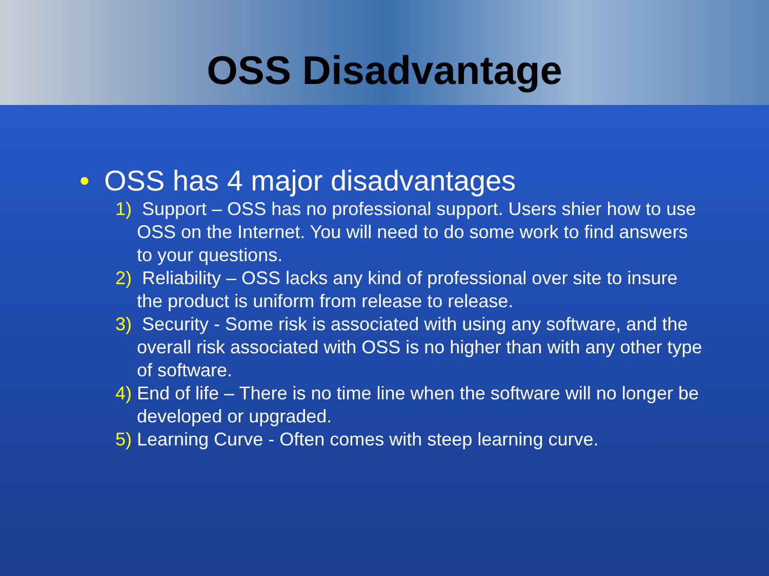OSS Disadvantage
• OSS has 4 major disadvantages
1) Support – OSS has no professional support. Users shier how to use OSS on the Internet. You will need to do some work to find answers to your questions.
2) Reliability – OSS lacks any kind of professional over site to insure the product is uniform from release to release.
3) Security - Some risk is associated with using any software, and the overall risk associated with OSS is no higher than with any other type of software.
4) End of life – There is no time line when the software will no longer be developed or upgraded.
5) Learning Curve - Often comes with steep learning curve.